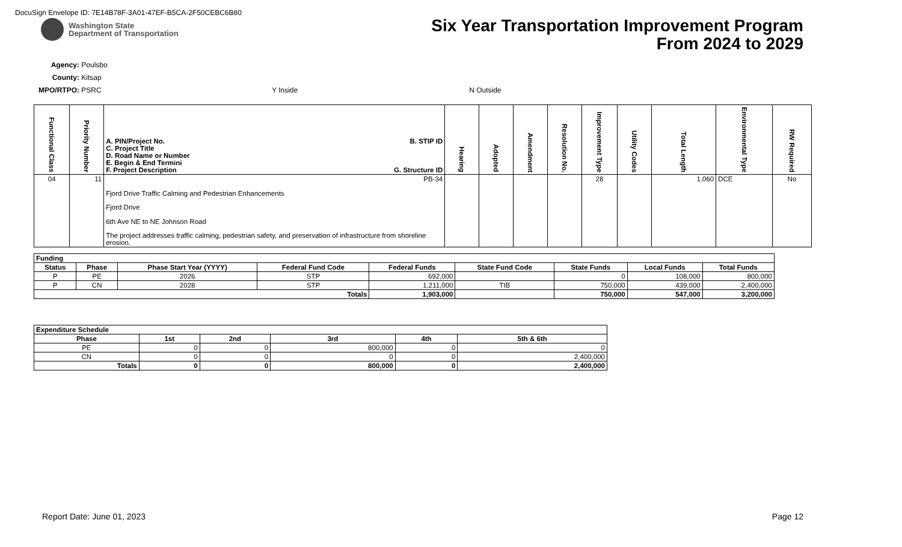DocuSign Envelope ID: 7E14B78F-3A01-47EF-B5CA-2F50CEBC6B80
Washington State
Department of Transportation
Six Year Transportation Improvement Program
From 2024 to 2029
Agency: Poulsbo
County: Kitsap
MPO/RTPO: PSRC Y Inside N Outside
| Functional Class | Priority Number | A. PIN/Project No. B. STIP ID C. Project Title D. Road Name or Number E. Begin & End Termini F. Project Description G. Structure ID | Hearing | Adopted | Amendment | Resolution No. | Improvement Type | Utility Codes | Total Length | Environmental Type | RW Required |
| --- | --- | --- | --- | --- | --- | --- | --- | --- | --- | --- | --- |
| 04 | 11 | PB-34 Fjord Drive Traffic Calming and Pedestrian Enhancements Fjord Drive 6th Ave NE to NE Johnson Road The project addresses traffic calming, pedestrian safety, and preservation of infrastructure from shoreline erosion. | | | | | 28 | | 1.060 | DCE | No |
| Funding | | | | | | | | |
| --- | --- | --- | --- | --- | --- | --- | --- | --- |
| Status | Phase | Phase Start Year (YYYY) | Federal Fund Code | Federal Funds | State Fund Code | State Funds | Local Funds | Total Funds |
| P | PE | 2026 | STP | 692,000 | | 0 | 108,000 | 800,000 |
| P | CN | 2028 | STP | 1,211,000 | TIB | 750,000 | 439,000 | 2,400,000 |
| Totals | | | | 1,903,000 | | 750,000 | 547,000 | 3,200,000 |
| Expenditure Schedule | | | | | |
| --- | --- | --- | --- | --- | --- |
| Phase | 1st | 2nd | 3rd | 4th | 5th & 6th |
| PE | 0 | 0 | 800,000 | 0 | 0 |
| CN | 0 | 0 | 0 | 0 | 2,400,000 |
| Totals | 0 | 0 | 800,000 | 0 | 2,400,000 |
Report Date: June 01, 2023 Page 12